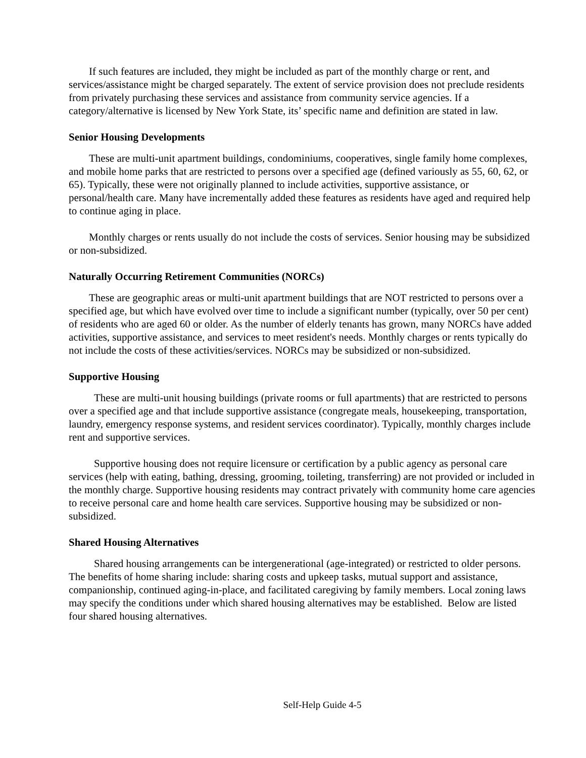If such features are included, they might be included as part of the monthly charge or rent, and services/assistance might be charged separately. The extent of service provision does not preclude residents from privately purchasing these services and assistance from community service agencies. If a category/alternative is licensed by New York State, its’ specific name and definition are stated in law.
Senior Housing Developments
These are multi-unit apartment buildings, condominiums, cooperatives, single family home complexes, and mobile home parks that are restricted to persons over a specified age (defined variously as 55, 60, 62, or 65). Typically, these were not originally planned to include activities, supportive assistance, or personal/health care. Many have incrementally added these features as residents have aged and required help to continue aging in place.
Monthly charges or rents usually do not include the costs of services. Senior housing may be subsidized or non-subsidized.
Naturally Occurring Retirement Communities (NORCs)
These are geographic areas or multi-unit apartment buildings that are NOT restricted to persons over a specified age, but which have evolved over time to include a significant number (typically, over 50 per cent) of residents who are aged 60 or older. As the number of elderly tenants has grown, many NORCs have added activities, supportive assistance, and services to meet resident's needs. Monthly charges or rents typically do not include the costs of these activities/services. NORCs may be subsidized or non-subsidized.
Supportive Housing
These are multi-unit housing buildings (private rooms or full apartments) that are restricted to persons over a specified age and that include supportive assistance (congregate meals, housekeeping, transportation, laundry, emergency response systems, and resident services coordinator). Typically, monthly charges include rent and supportive services.
Supportive housing does not require licensure or certification by a public agency as personal care services (help with eating, bathing, dressing, grooming, toileting, transferring) are not provided or included in the monthly charge. Supportive housing residents may contract privately with community home care agencies to receive personal care and home health care services. Supportive housing may be subsidized or non-subsidized.
Shared Housing Alternatives
Shared housing arrangements can be intergenerational (age-integrated) or restricted to older persons. The benefits of home sharing include: sharing costs and upkeep tasks, mutual support and assistance, companionship, continued aging-in-place, and facilitated caregiving by family members. Local zoning laws may specify the conditions under which shared housing alternatives may be established. Below are listed four shared housing alternatives.
Self-Help Guide 4-5